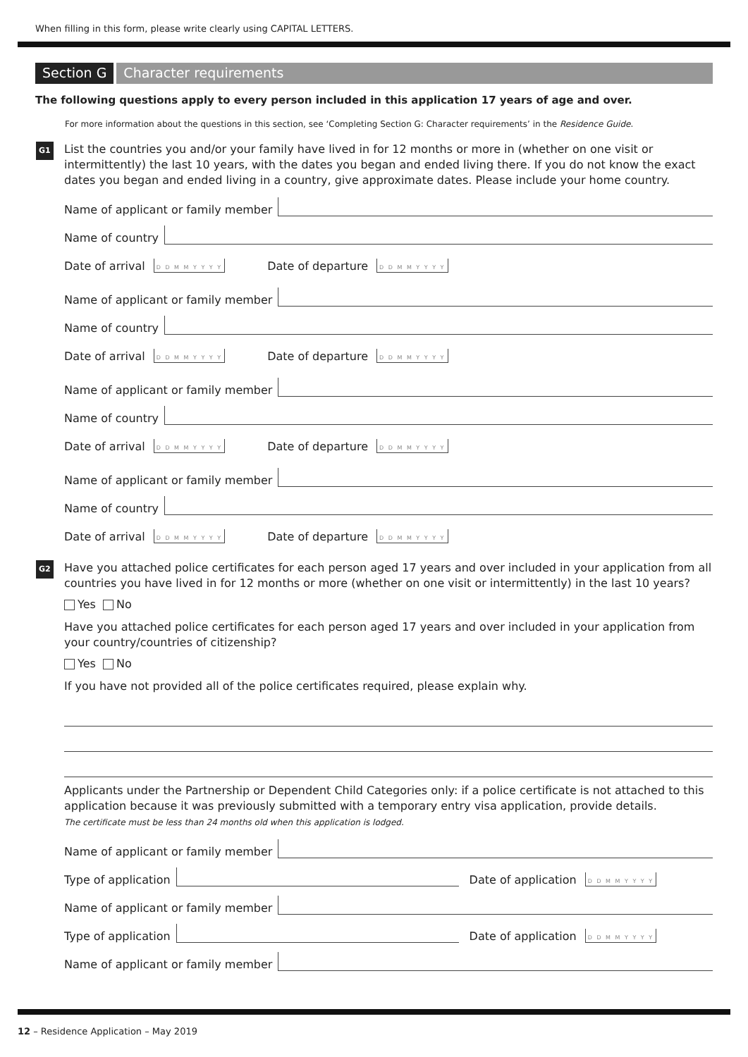When filling in this form, please write clearly using CAPITAL LETTERS.
Section G Character requirements
The following questions apply to every person included in this application 17 years of age and over.
For more information about the questions in this section, see ‘Completing Section G: Character requirements’ in the Residence Guide.
G1 List the countries you and/or your family have lived in for 12 months or more in (whether on one visit or intermittently) the last 10 years, with the dates you began and ended living there. If you do not know the exact dates you began and ended living in a country, give approximate dates. Please include your home country.
Name of applicant or family member
Name of country
Date of arrival D D M M Y Y Y Y Date of departure D D M M Y Y Y Y
Name of applicant or family member
Name of country
Date of arrival D D M M Y Y Y Y Date of departure D D M M Y Y Y Y
Name of applicant or family member
Name of country
Date of arrival D D M M Y Y Y Y Date of departure D D M M Y Y Y Y
Name of applicant or family member
Name of country
Date of arrival D D M M Y Y Y Y Date of departure D D M M Y Y Y Y
G2 Have you attached police certificates for each person aged 17 years and over included in your application from all countries you have lived in for 12 months or more (whether on one visit or intermittently) in the last 10 years?
Yes No
Have you attached police certificates for each person aged 17 years and over included in your application from your country/countries of citizenship?
Yes No
If you have not provided all of the police certificates required, please explain why.
Applicants under the Partnership or Dependent Child Categories only: if a police certificate is not attached to this application because it was previously submitted with a temporary entry visa application, provide details.
The certificate must be less than 24 months old when this application is lodged.
Name of applicant or family member
Type of application
Date of application D D M M Y Y Y Y
Name of applicant or family member
Type of application
Date of application D D M M Y Y Y Y
Name of applicant or family member
12 – Residence Application – May 2019